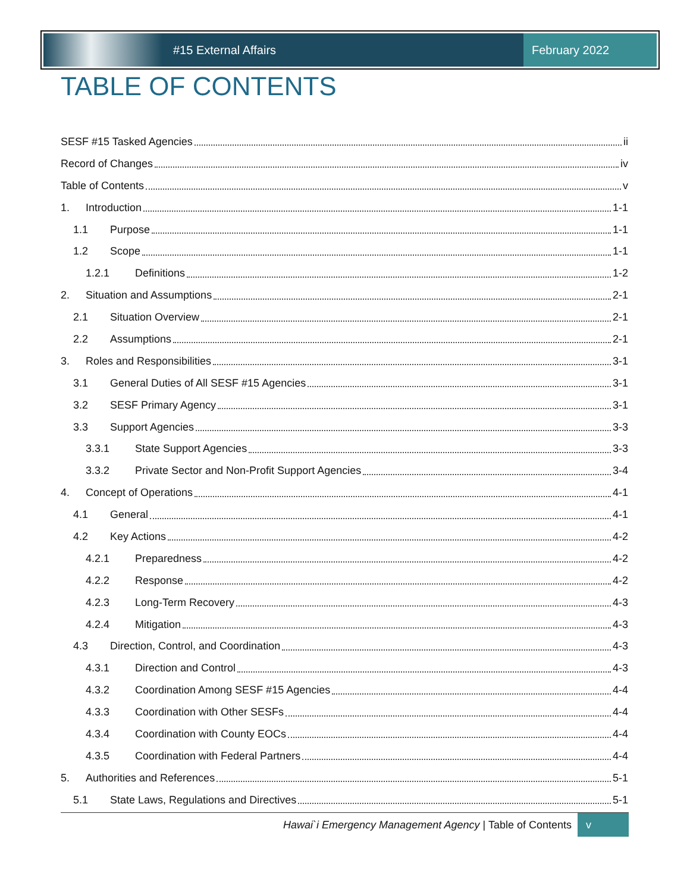#15 External Affairs February 2022
TABLE OF CONTENTS
SESF #15 Tasked Agencies ii
Record of Changes iv
Table of Contents v
1. Introduction 1-1
1.1 Purpose 1-1
1.2 Scope 1-1
1.2.1 Definitions 1-2
2. Situation and Assumptions 2-1
2.1 Situation Overview 2-1
2.2 Assumptions 2-1
3. Roles and Responsibilities 3-1
3.1 General Duties of All SESF #15 Agencies 3-1
3.2 SESF Primary Agency 3-1
3.3 Support Agencies 3-3
3.3.1 State Support Agencies 3-3
3.3.2 Private Sector and Non-Profit Support Agencies 3-4
4. Concept of Operations 4-1
4.1 General 4-1
4.2 Key Actions 4-2
4.2.1 Preparedness 4-2
4.2.2 Response 4-2
4.2.3 Long-Term Recovery 4-3
4.2.4 Mitigation 4-3
4.3 Direction, Control, and Coordination 4-3
4.3.1 Direction and Control 4-3
4.3.2 Coordination Among SESF #15 Agencies 4-4
4.3.3 Coordination with Other SESFs 4-4
4.3.4 Coordination with County EOCs 4-4
4.3.5 Coordination with Federal Partners 4-4
5. Authorities and References 5-1
5.1 State Laws, Regulations and Directives 5-1
Hawai`i Emergency Management Agency | Table of Contents
v